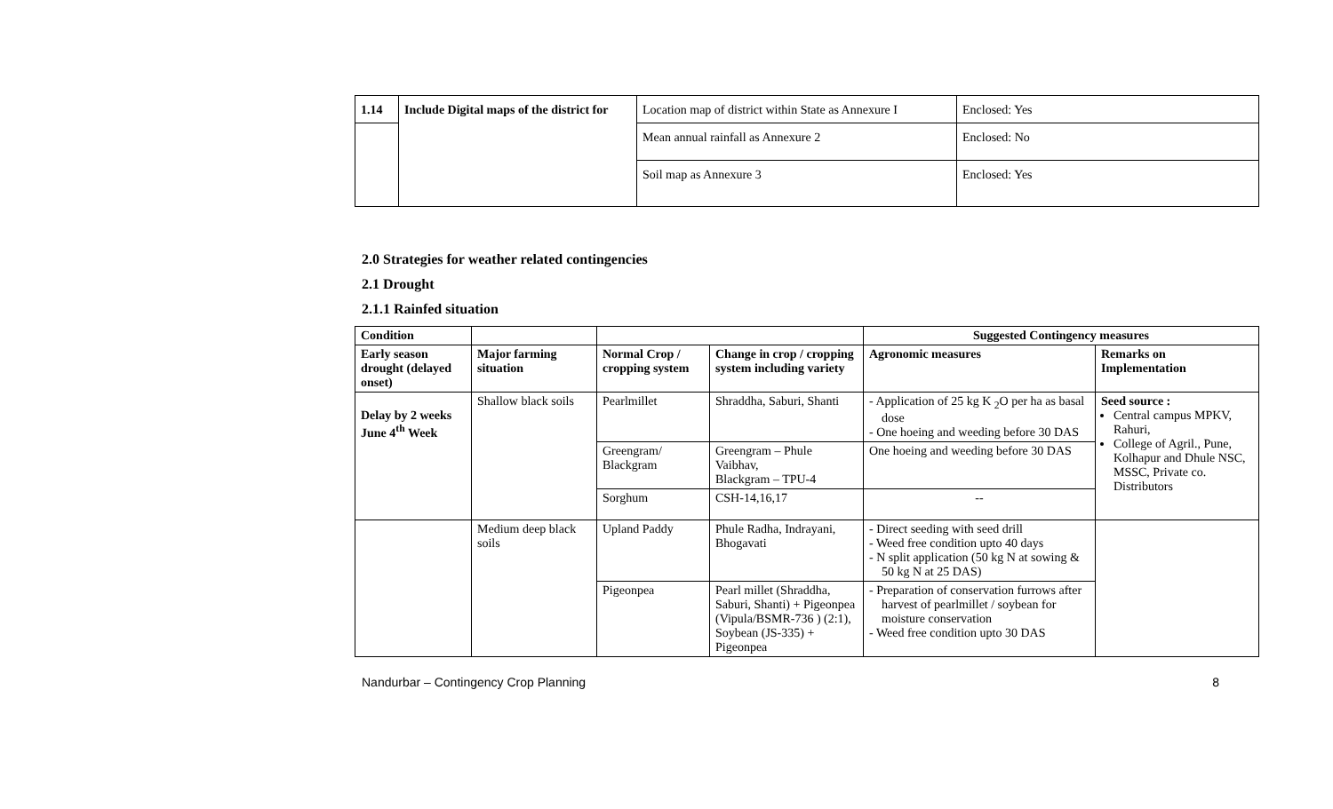| 1.14 | Include Digital maps of the district for | Location map of district within State as Annexure I | Enclosed: Yes |
| | | Mean annual rainfall as Annexure 2 | Enclosed: No |
| | | Soil map as Annexure 3 | Enclosed: Yes |
2.0 Strategies for weather related contingencies
2.1 Drought
2.1.1 Rainfed situation
| Condition | | | | Suggested Contingency measures | |
| --- | --- | --- | --- | --- | --- |
| Early season drought (delayed onset) | Major farming situation | Normal Crop / cropping system | Change in crop / cropping system including variety | Agronomic measures | Remarks on Implementation |
| Delay by 2 weeks June 4<sup>th</sup> Week | Shallow black soils | Pearlmillet | Shraddha, Saburi, Shanti | - Application of 25 kg K <sub>2</sub>O per ha as basal dose - One hoeing and weeding before 30 DAS | Seed source : Central campus MPKV, Rahuri, College of Agril., Pune, Kolhapur and Dhule NSC, MSSC, Private co. Distributors |
| | | Greengram/ Blackgram | Greengram – Phule Vaibhav, Blackgram – TPU-4 | One hoeing and weeding before 30 DAS | |
| | | Sorghum | CSH-14,16,17 | -- | |
| | Medium deep black soils | Upland Paddy | Phule Radha, Indrayani, Bhogavati | - Direct seeding with seed drill - Weed free condition upto 40 days - N split application (50 kg N at sowing & 50 kg N at 25 DAS) | |
| | | Pigeonpea | Pearl millet (Shraddha, Saburi, Shanti) + Pigeonpea (Vipula/BSMR-736 ) (2:1), Soybean (JS-335) + Pigeonpea | - Preparation of conservation furrows after harvest of pearlmillet / soybean for moisture conservation - Weed free condition upto 30 DAS | |
Nandurbar – Contingency Crop Planning 8